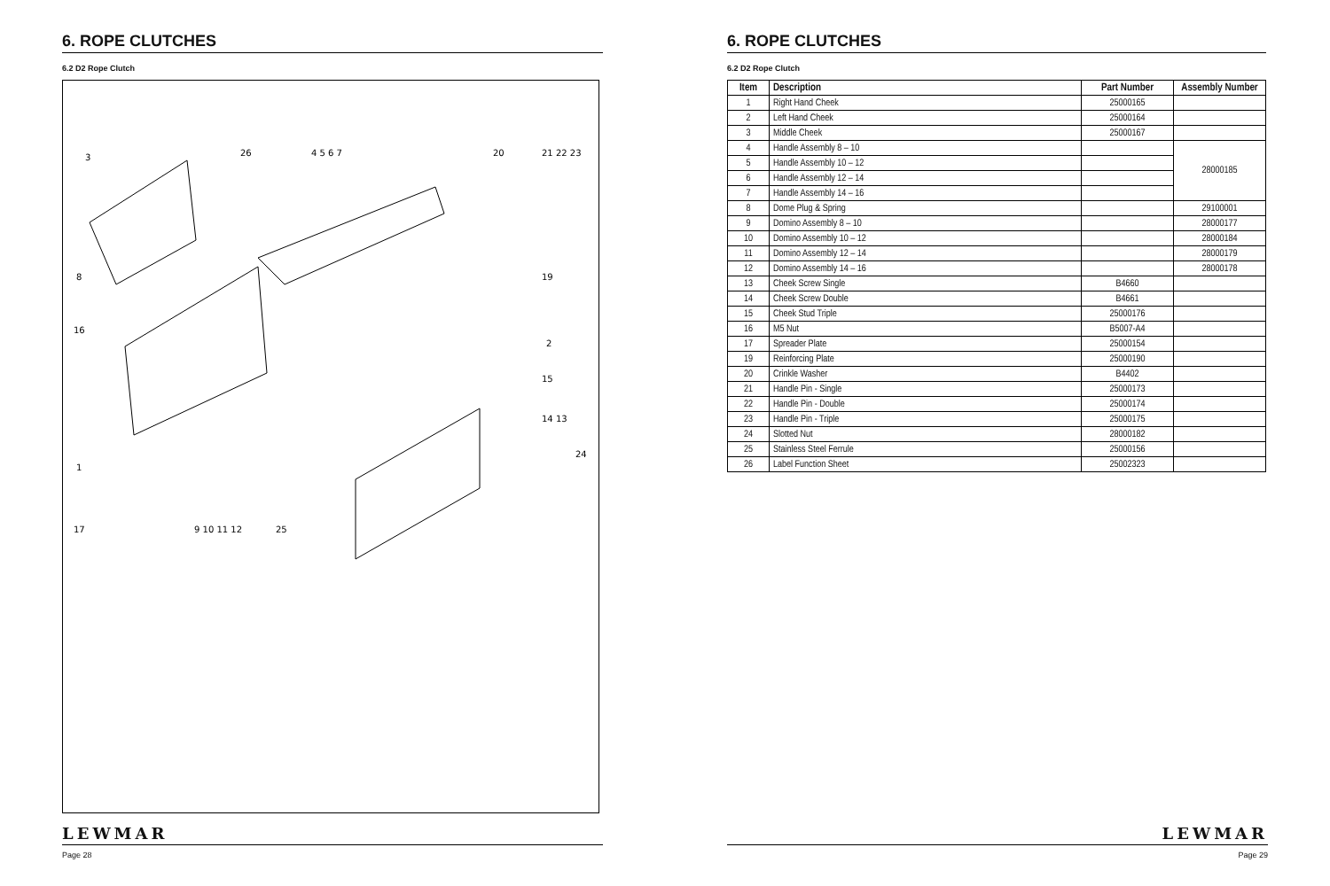6. ROPE CLUTCHES
6.2 D2 Rope Clutch
3
26
4 5 6 7
20
21 22 23
8
19
16
2
15
14 13
24
1
17
9 10 11 12
25
LEWMAR
Page 28
6. ROPE CLUTCHES
6.2 D2 Rope Clutch
| Item | Description | Part Number | Assembly Number |
| --- | --- | --- | --- |
| 1 | Right Hand Cheek | 25000165 | |
| 2 | Left Hand Cheek | 25000164 | |
| 3 | Middle Cheek | 25000167 | |
| 4 | Handle Assembly 8 – 10 | | 28000185 |
| 5 | Handle Assembly 10 – 12 | | |
| 6 | Handle Assembly 12 – 14 | | |
| 7 | Handle Assembly 14 – 16 | | |
| 8 | Dome Plug & Spring | | 29100001 |
| 9 | Domino Assembly 8 – 10 | | 28000177 |
| 10 | Domino Assembly 10 – 12 | | 28000184 |
| 11 | Domino Assembly 12 – 14 | | 28000179 |
| 12 | Domino Assembly 14 – 16 | | 28000178 |
| 13 | Cheek Screw Single | B4660 | |
| 14 | Cheek Screw Double | B4661 | |
| 15 | Cheek Stud Triple | 25000176 | |
| 16 | M5 Nut | B5007-A4 | |
| 17 | Spreader Plate | 25000154 | |
| 19 | Reinforcing Plate | 25000190 | |
| 20 | Crinkle Washer | B4402 | |
| 21 | Handle Pin - Single | 25000173 | |
| 22 | Handle Pin - Double | 25000174 | |
| 23 | Handle Pin - Triple | 25000175 | |
| 24 | Slotted Nut | 28000182 | |
| 25 | Stainless Steel Ferrule | 25000156 | |
| 26 | Label Function Sheet | 25002323 | |
LEWMAR
Page 29